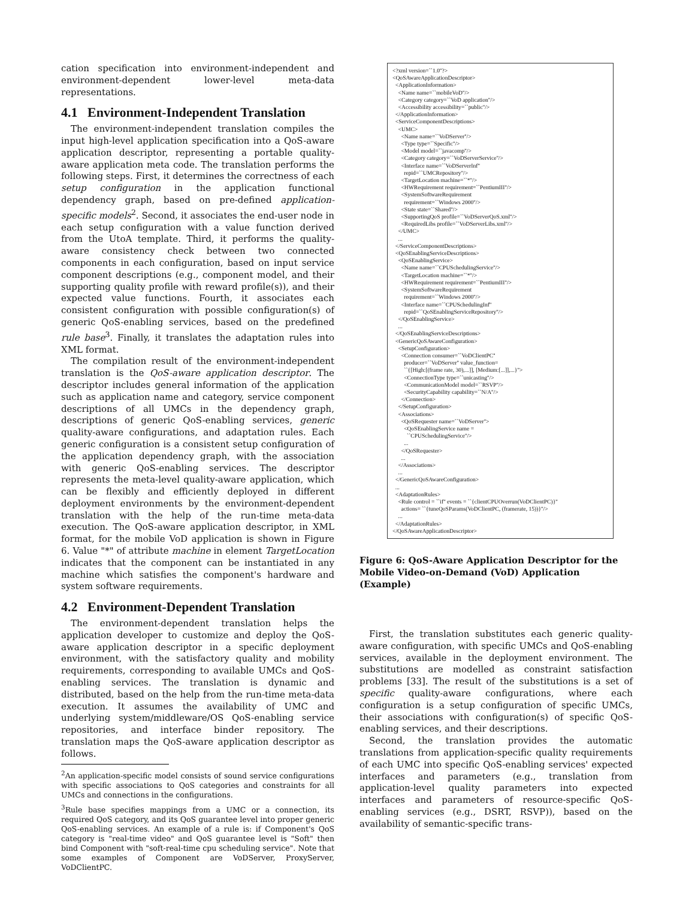cation specification into environment-independent and environment-dependent lower-level meta-data representations.
4.1 Environment-Independent Translation
The environment-independent translation compiles the input high-level application specification into a QoS-aware application descriptor, representing a portable quality-aware application meta code. The translation performs the following steps. First, it determines the correctness of each setup configuration in the application functional dependency graph, based on pre-defined application-specific models<sup>2</sup>. Second, it associates the end-user node in each setup configuration with a value function derived from the UtoA template. Third, it performs the quality-aware consistency check between two connected components in each configuration, based on input service component descriptions (e.g., component model, and their supporting quality profile with reward profile(s)), and their expected value functions. Fourth, it associates each consistent configuration with possible configuration(s) of generic QoS-enabling services, based on the predefined rule base<sup>3</sup>. Finally, it translates the adaptation rules into XML format.
The compilation result of the environment-independent translation is the QoS-aware application descriptor. The descriptor includes general information of the application such as application name and category, service component descriptions of all UMCs in the dependency graph, descriptions of generic QoS-enabling services, generic quality-aware configurations, and adaptation rules. Each generic configuration is a consistent setup configuration of the application dependency graph, with the association with generic QoS-enabling services. The descriptor represents the meta-level quality-aware application, which can be flexibly and efficiently deployed in different deployment environments by the environment-dependent translation with the help of the run-time meta-data execution. The QoS-aware application descriptor, in XML format, for the mobile VoD application is shown in Figure 6. Value "*" of attribute machine in element TargetLocation indicates that the component can be instantiated in any machine which satisfies the component's hardware and system software requirements.
4.2 Environment-Dependent Translation
The environment-dependent translation helps the application developer to customize and deploy the QoS-aware application descriptor in a specific deployment environment, with the satisfactory quality and mobility requirements, corresponding to available UMCs and QoS-enabling services. The translation is dynamic and distributed, based on the help from the run-time meta-data execution. It assumes the availability of UMC and underlying system/middleware/OS QoS-enabling service repositories, and interface binder repository. The translation maps the QoS-aware application descriptor as follows.
<sup>2</sup> An application-specific model consists of sound service configurations with specific associations to QoS categories and constraints for all UMCs and connections in the configurations.
<sup>3</sup> Rule base specifies mappings from a UMC or a connection, its required QoS category, and its QoS guarantee level into proper generic QoS-enabling services. An example of a rule is: if Component's QoS category is "real-time video" and QoS guarantee level is "Soft" then bind Component with "soft-real-time cpu scheduling service". Note that some examples of Component are VoDServer, ProxyServer, VoDClientPC.
<?xml version=``1.0''?> <QoSAwareApplicationDescriptor> <ApplicationInformation> <Name name=``mobileVoD''/> <Category category=``VoD application''/> <Accessibility accessibility=``public''/> </ApplicationInformation> <ServiceComponentDescriptions> <UMC> <Name name=``VoDServer''/> <Type type=``Specific''/> <Model model=``javacomp''/> <Category category=``VoDServerService''/> <Interface name=``VoDServerInf'' repid=``UMCRepository''/> <TargetLocation machine=``*''/> <HWRequirement requirement=``PentiumIII''/> <SystemSoftwareRequirement requirement=``Windows 2000''/> <State state=``Shared''/> <SupportingQoS profile=``VoDServerQoS.xml''/> <RequiredLibs profile=``VoDServerLibs.xml''/> </UMC> ... </ServiceComponentDescriptions> <QoSEnablingServiceDescriptions> <QoSEnablingService> <Name name=``CPUSchedulingService''/> <TargetLocation machine=``*''/> <HWRequirement requirement=``PentiumIII''/> <SystemSoftwareRequirement requirement=``Windows 2000''/> <Interface name=``CPUSchedulingInf'' repid=``QoSEnablingServiceRepository''/> </QoSEnablingService> ... </QoSEnablingServiceDescriptions> <GenericQoSAwareConfiguration> <SetupConfiguration> <Connection consumer=``VoDClientPC'' producer=``VoDServer'' value_function= ``{[High:[(frame rate, 30),...]], [Medium:[...]],...}''> <ConnectionType type=``unicasting''/> <CommunicationModel model=``RSVP''/> <SecurityCapability capability=``N/A''/> </Connection> </SetupConfiguration> <Associations> <QoSRequester name=``VoDServer''> <QoSEnablingService name = ``CPUSchedulingService''/> ... </QoSRequester> ... </Associations> ... </GenericQoSAwareConfiguration> ... <AdaptationRules> <Rule control = ``if'' events = ``{clientCPUOverrun(VoDClientPC)}'' actions= ``{tuneQoSParams(VoDClientPC, (framerate, 15))}''/> ... </AdaptationRules> </QoSAwareApplicationDescriptor>
Figure 6: QoS-Aware Application Descriptor for the Mobile Video-on-Demand (VoD) Application (Example)
First, the translation substitutes each generic quality-aware configuration, with specific UMCs and QoS-enabling services, available in the deployment environment. The substitutions are modelled as constraint satisfaction problems [33]. The result of the substitutions is a set of specific quality-aware configurations, where each configuration is a setup configuration of specific UMCs, their associations with configuration(s) of specific QoS-enabling services, and their descriptions.
Second, the translation provides the automatic translations from application-specific quality requirements of each UMC into specific QoS-enabling services' expected interfaces and parameters (e.g., translation from application-level quality parameters into expected interfaces and parameters of resource-specific QoS-enabling services (e.g., DSRT, RSVP)), based on the availability of semantic-specific trans-